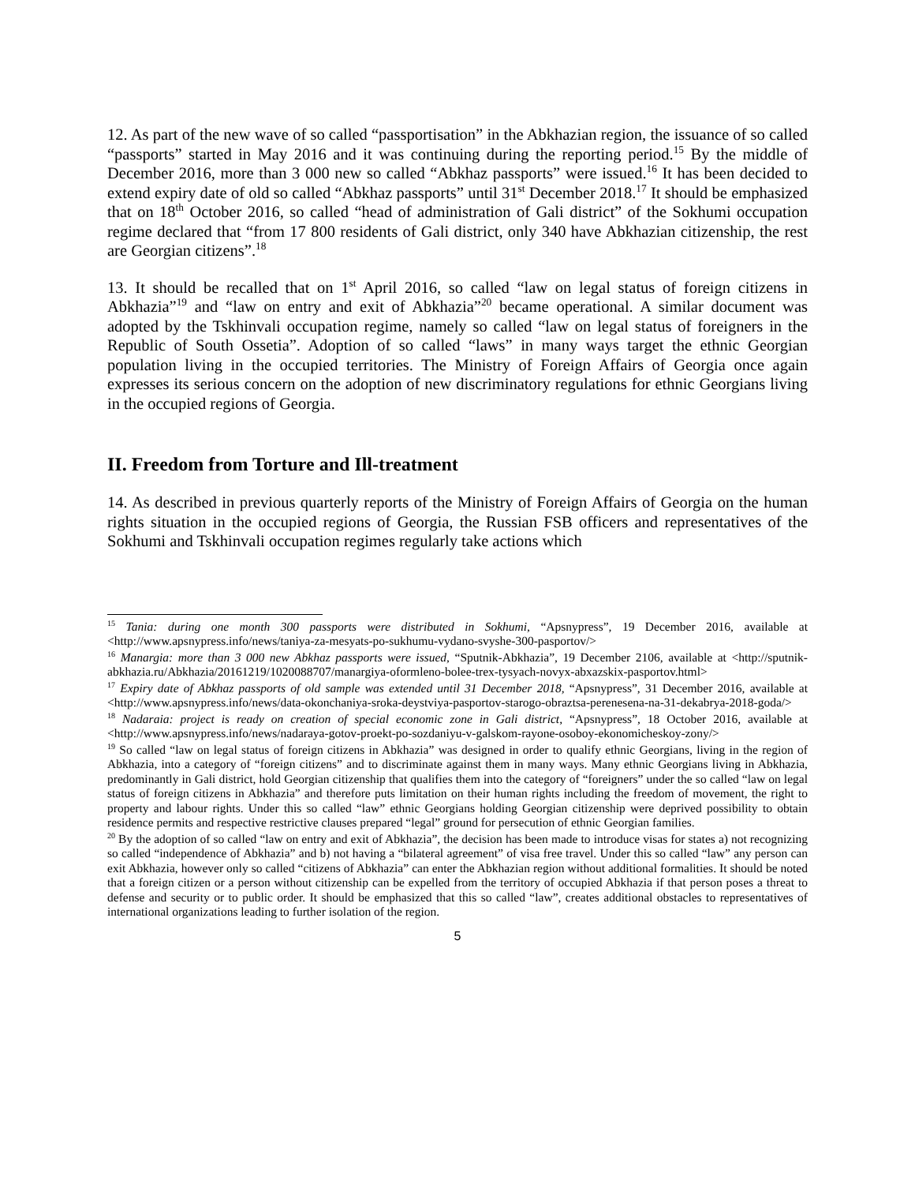12. As part of the new wave of so called “passportisation” in the Abkhazian region, the issuance of so called “passports” started in May 2016 and it was continuing during the reporting period.<sup>15</sup> By the middle of December 2016, more than 3 000 new so called “Abkhaz passports” were issued.<sup>16</sup> It has been decided to extend expiry date of old so called “Abkhaz passports” until 31<sup>st</sup> December 2018.<sup>17</sup> It should be emphasized that on 18<sup>th</sup> October 2016, so called “head of administration of Gali district” of the Sokhumi occupation regime declared that “from 17 800 residents of Gali district, only 340 have Abkhazian citizenship, the rest are Georgian citizens”.<sup>18</sup>
13. It should be recalled that on 1<sup>st</sup> April 2016, so called “law on legal status of foreign citizens in Abkhazia”<sup>19</sup> and “law on entry and exit of Abkhazia”<sup>20</sup> became operational. A similar document was adopted by the Tskhinvali occupation regime, namely so called “law on legal status of foreigners in the Republic of South Ossetia”. Adoption of so called “laws” in many ways target the ethnic Georgian population living in the occupied territories. The Ministry of Foreign Affairs of Georgia once again expresses its serious concern on the adoption of new discriminatory regulations for ethnic Georgians living in the occupied regions of Georgia.
II. Freedom from Torture and Ill-treatment
14. As described in previous quarterly reports of the Ministry of Foreign Affairs of Georgia on the human rights situation in the occupied regions of Georgia, the Russian FSB officers and representatives of the Sokhumi and Tskhinvali occupation regimes regularly take actions which
<sup>15</sup> Tania: during one month 300 passports were distributed in Sokhumi, “Apsnypress”, 19 December 2016, available at <http://www.apsnypress.info/news/taniya-za-mesyats-po-sukhumu-vydano-svyshe-300-pasportov/>
<sup>16</sup> Manargia: more than 3 000 new Abkhaz passports were issued, “Sputnik-Abkhazia”, 19 December 2106, available at <http://sputnik-abkhazia.ru/Abkhazia/20161219/1020088707/manargiya-oformleno-bolee-trex-tysyach-novyx-abxazskix-pasportov.html>
<sup>17</sup> Expiry date of Abkhaz passports of old sample was extended until 31 December 2018, “Apsnypress”, 31 December 2016, available at <http://www.apsnypress.info/news/data-okonchaniya-sroka-deystviya-pasportov-starogo-obraztsa-perenesena-na-31-dekabrya-2018-goda/>
<sup>18</sup> Nadaraia: project is ready on creation of special economic zone in Gali district, “Apsnypress”, 18 October 2016, available at <http://www.apsnypress.info/news/nadaraya-gotov-proekt-po-sozdaniyu-v-galskom-rayone-osoboy-ekonomicheskoy-zony/>
<sup>19</sup> So called “law on legal status of foreign citizens in Abkhazia” was designed in order to qualify ethnic Georgians, living in the region of Abkhazia, into a category of “foreign citizens” and to discriminate against them in many ways. Many ethnic Georgians living in Abkhazia, predominantly in Gali district, hold Georgian citizenship that qualifies them into the category of “foreigners” under the so called “law on legal status of foreign citizens in Abkhazia” and therefore puts limitation on their human rights including the freedom of movement, the right to property and labour rights. Under this so called “law” ethnic Georgians holding Georgian citizenship were deprived possibility to obtain residence permits and respective restrictive clauses prepared “legal” ground for persecution of ethnic Georgian families.
<sup>20</sup> By the adoption of so called “law on entry and exit of Abkhazia”, the decision has been made to introduce visas for states a) not recognizing so called “independence of Abkhazia” and b) not having a “bilateral agreement” of visa free travel. Under this so called “law” any person can exit Abkhazia, however only so called “citizens of Abkhazia” can enter the Abkhazian region without additional formalities. It should be noted that a foreign citizen or a person without citizenship can be expelled from the territory of occupied Abkhazia if that person poses a threat to defense and security or to public order. It should be emphasized that this so called “law”, creates additional obstacles to representatives of international organizations leading to further isolation of the region.
5